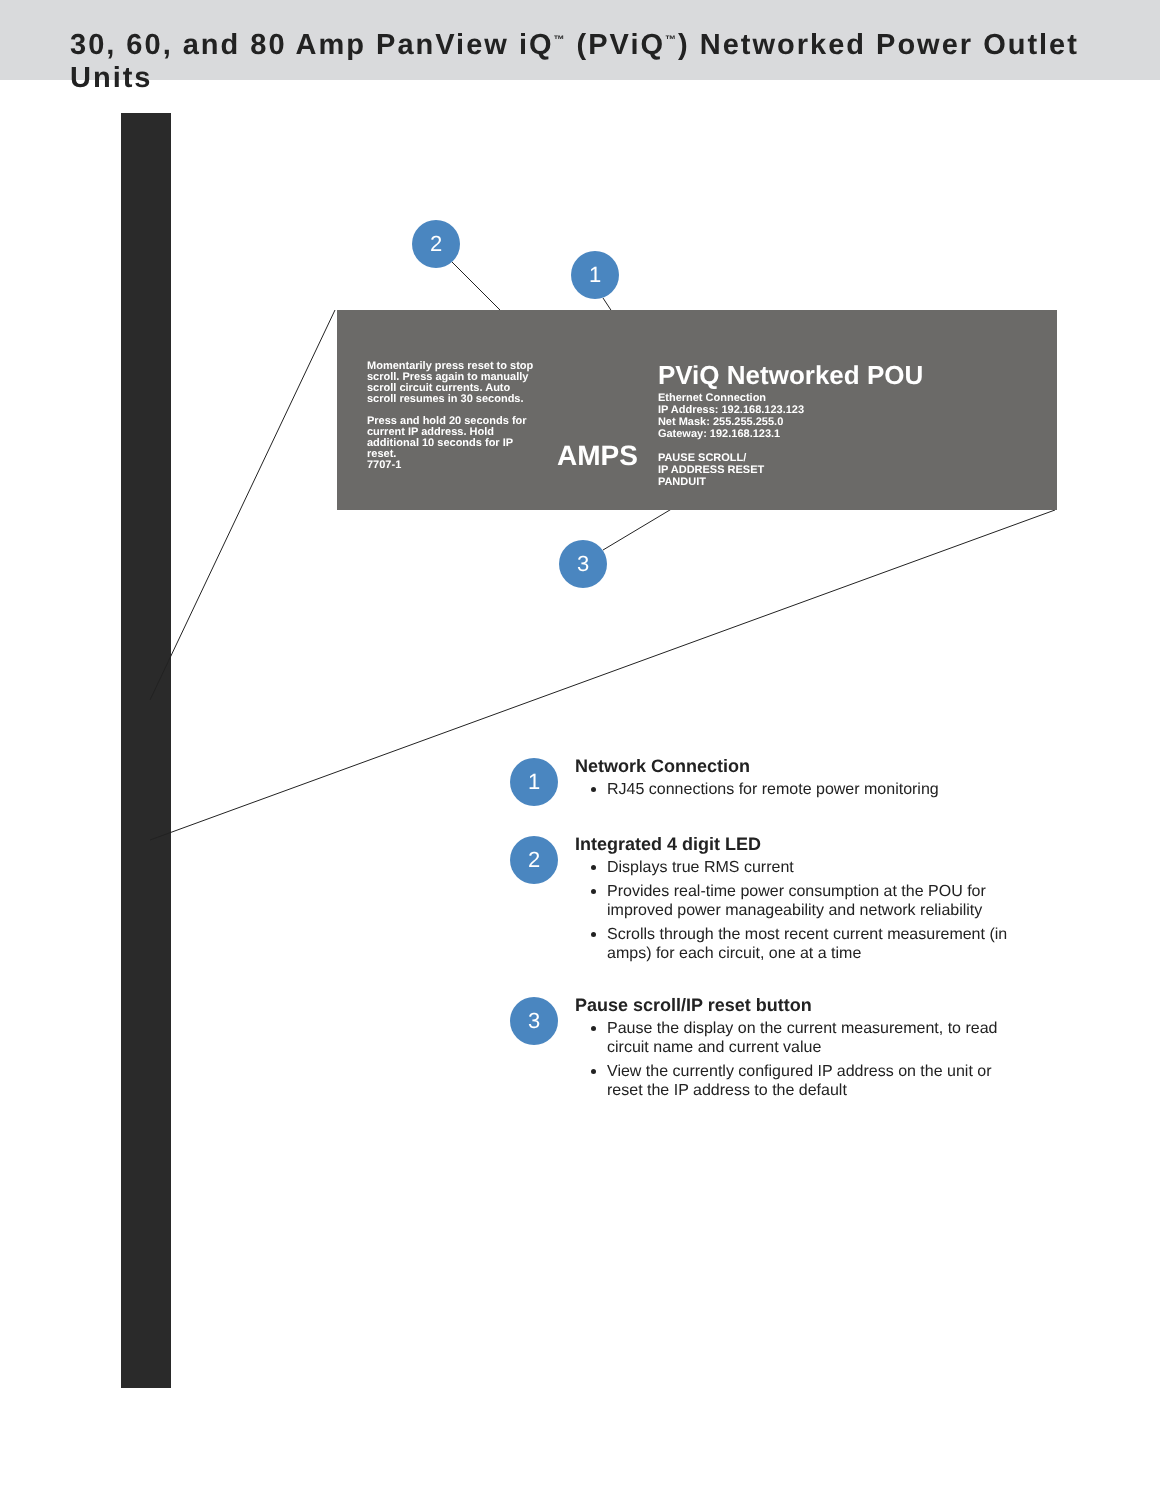30, 60, and 80 Amp PanView iQ<sup>™</sup> (PViQ<sup>™</sup>) Networked Power Outlet Units
Momentarily press reset to stop scroll. Press again to manually scroll circuit currents. Auto scroll resumes in 30 seconds.
Press and hold 20 seconds for current IP address. Hold additional 10 seconds for IP reset.
7707-1
AMPS
PViQ Networked POU
Ethernet Connection
IP Address: 192.168.123.123
Net Mask: 255.255.255.0
Gateway: 192.168.123.1
PAUSE SCROLL/
IP ADDRESS RESET
PANDUIT
2
1
3
1
Network Connection
RJ45 connections for remote power monitoring
2
Integrated 4 digit LED
Displays true RMS current
Provides real-time power consumption at the POU for improved power manageability and network reliability
Scrolls through the most recent current measurement (in amps) for each circuit, one at a time
3
Pause scroll/IP reset button
Pause the display on the current measurement, to read circuit name and current value
View the currently configured IP address on the unit or reset the IP address to the default